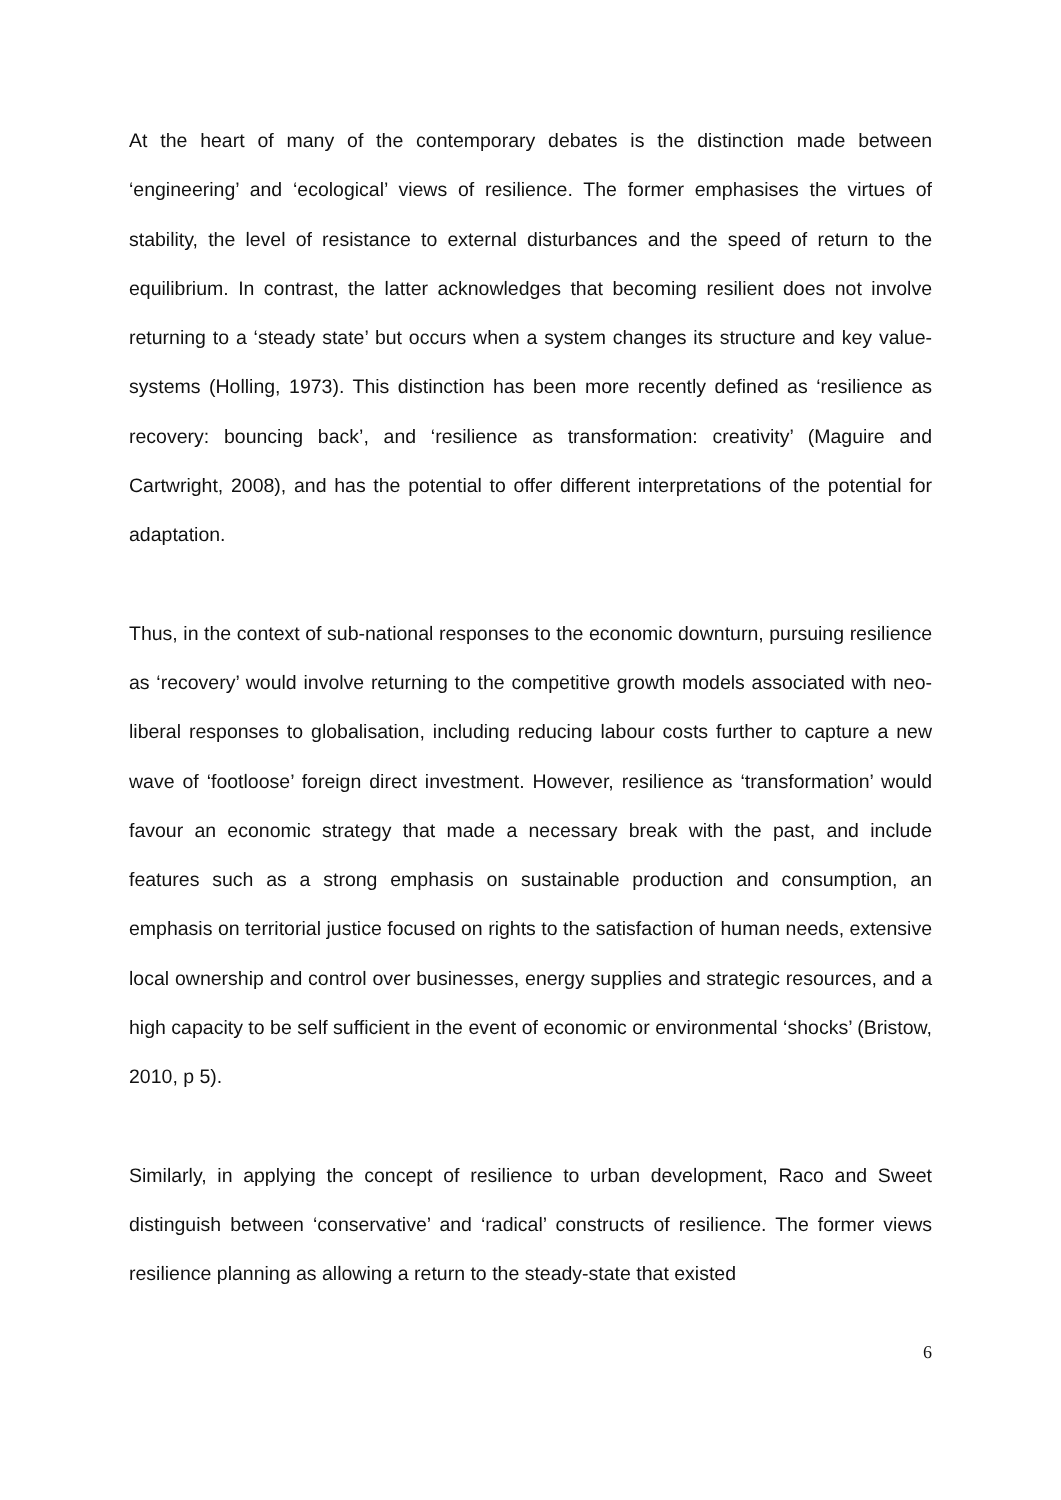At the heart of many of the contemporary debates is the distinction made between ‘engineering’ and ‘ecological’ views of resilience. The former emphasises the virtues of stability, the level of resistance to external disturbances and the speed of return to the equilibrium. In contrast, the latter acknowledges that becoming resilient does not involve returning to a ‘steady state’ but occurs when a system changes its structure and key value-systems (Holling, 1973). This distinction has been more recently defined as ‘resilience as recovery: bouncing back’, and ‘resilience as transformation: creativity’ (Maguire and Cartwright, 2008), and has the potential to offer different interpretations of the potential for adaptation.
Thus, in the context of sub-national responses to the economic downturn, pursuing resilience as ‘recovery’ would involve returning to the competitive growth models associated with neo-liberal responses to globalisation, including reducing labour costs further to capture a new wave of ‘footloose’ foreign direct investment. However, resilience as ‘transformation’ would favour an economic strategy that made a necessary break with the past, and include features such as a strong emphasis on sustainable production and consumption, an emphasis on territorial justice focused on rights to the satisfaction of human needs, extensive local ownership and control over businesses, energy supplies and strategic resources, and a high capacity to be self sufficient in the event of economic or environmental ‘shocks’ (Bristow, 2010, p 5).
Similarly, in applying the concept of resilience to urban development, Raco and Sweet distinguish between ‘conservative’ and ‘radical’ constructs of resilience. The former views resilience planning as allowing a return to the steady-state that existed
6